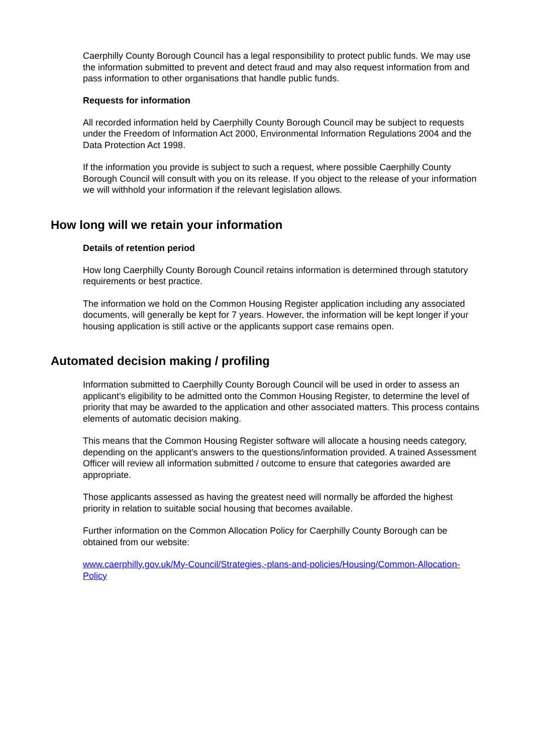Caerphilly County Borough Council has a legal responsibility to protect public funds. We may use the information submitted to prevent and detect fraud and may also request information from and pass information to other organisations that handle public funds.
Requests for information
All recorded information held by Caerphilly County Borough Council may be subject to requests under the Freedom of Information Act 2000, Environmental Information Regulations 2004 and the Data Protection Act 1998.
If the information you provide is subject to such a request, where possible Caerphilly County Borough Council will consult with you on its release. If you object to the release of your information we will withhold your information if the relevant legislation allows.
How long will we retain your information
Details of retention period
How long Caerphilly County Borough Council retains information is determined through statutory requirements or best practice.
The information we hold on the Common Housing Register application including any associated documents, will generally be kept for 7 years. However, the information will be kept longer if your housing application is still active or the applicants support case remains open.
Automated decision making / profiling
Information submitted to Caerphilly County Borough Council will be used in order to assess an applicant’s eligibility to be admitted onto the Common Housing Register, to determine the level of priority that may be awarded to the application and other associated matters. This process contains elements of automatic decision making.
This means that the Common Housing Register software will allocate a housing needs category, depending on the applicant’s answers to the questions/information provided. A trained Assessment Officer will review all information submitted / outcome to ensure that categories awarded are appropriate.
Those applicants assessed as having the greatest need will normally be afforded the highest priority in relation to suitable social housing that becomes available.
Further information on the Common Allocation Policy for Caerphilly County Borough can be obtained from our website:
www.caerphilly.gov.uk/My-Council/Strategies,-plans-and-policies/Housing/Common-Allocation-Policy